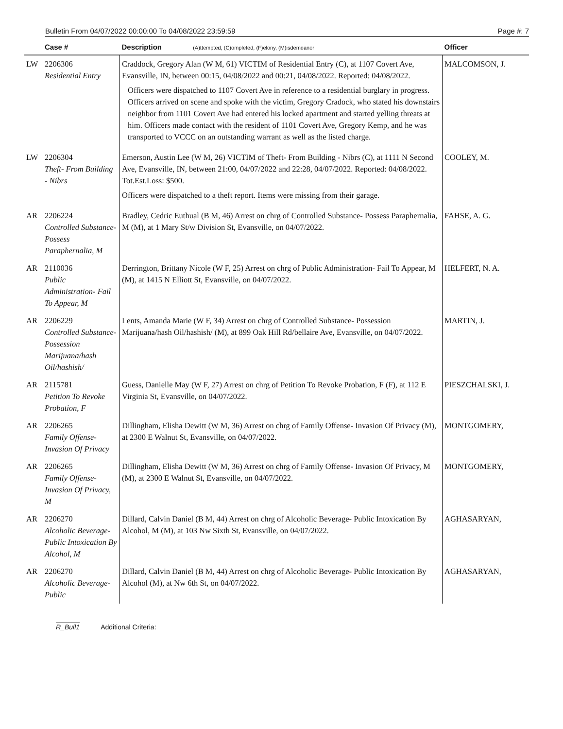Bulletin From 04/07/2022 00:00:00 To 04/08/2022 23:59:59 Page #: 7
| | Case # | Description (A)ttempted, (C)ompleted, (F)elony, (M)isdemeanor | Officer |
| --- | --- | --- | --- |
| LW | 2206306 Residential Entry | Craddock, Gregory Alan (W M, 61) VICTIM of Residential Entry (C), at 1107 Covert Ave, Evansville, IN, between 00:15, 04/08/2022 and 00:21, 04/08/2022. Reported: 04/08/2022. Officers were dispatched to 1107 Covert Ave in reference to a residential burglary in progress. Officers arrived on scene and spoke with the victim, Gregory Cradock, who stated his downstairs neighbor from 1101 Covert Ave had entered his locked apartment and started yelling threats at him. Officers made contact with the resident of 1101 Covert Ave, Gregory Kemp, and he was transported to VCCC on an outstanding warrant as well as the listed charge. | MALCOMSON, J. |
| LW | 2206304 Theft- From Building - Nibrs | Emerson, Austin Lee (W M, 26) VICTIM of Theft- From Building - Nibrs (C), at 1111 N Second Ave, Evansville, IN, between 21:00, 04/07/2022 and 22:28, 04/07/2022. Reported: 04/08/2022. Tot.Est.Loss: $500. Officers were dispatched to a theft report. Items were missing from their garage. | COOLEY, M. |
| AR | 2206224 Controlled Substance- Possess Paraphernalia, M | Bradley, Cedric Euthual (B M, 46) Arrest on chrg of Controlled Substance- Possess Paraphernalia, M (M), at 1 Mary St/w Division St, Evansville, on 04/07/2022. | FAHSE, A. G. |
| AR | 2110036 Public Administration- Fail To Appear, M | Derrington, Brittany Nicole (W F, 25) Arrest on chrg of Public Administration- Fail To Appear, M (M), at 1415 N Elliott St, Evansville, on 04/07/2022. | HELFERT, N. A. |
| AR | 2206229 Controlled Substance- Possession Marijuana/hash Oil/hashish/ | Lents, Amanda Marie (W F, 34) Arrest on chrg of Controlled Substance- Possession Marijuana/hash Oil/hashish/ (M), at 899 Oak Hill Rd/bellaire Ave, Evansville, on 04/07/2022. | MARTIN, J. |
| AR | 2115781 Petition To Revoke Probation, F | Guess, Danielle May (W F, 27) Arrest on chrg of Petition To Revoke Probation, F (F), at 112 E Virginia St, Evansville, on 04/07/2022. | PIESZCHALSKI, J. |
| AR | 2206265 Family Offense- Invasion Of Privacy | Dillingham, Elisha Dewitt (W M, 36) Arrest on chrg of Family Offense- Invasion Of Privacy (M), at 2300 E Walnut St, Evansville, on 04/07/2022. | MONTGOMERY, |
| AR | 2206265 Family Offense- Invasion Of Privacy, M | Dillingham, Elisha Dewitt (W M, 36) Arrest on chrg of Family Offense- Invasion Of Privacy, M (M), at 2300 E Walnut St, Evansville, on 04/07/2022. | MONTGOMERY, |
| AR | 2206270 Alcoholic Beverage- Public Intoxication By Alcohol, M | Dillard, Calvin Daniel (B M, 44) Arrest on chrg of Alcoholic Beverage- Public Intoxication By Alcohol, M (M), at 103 Nw Sixth St, Evansville, on 04/07/2022. | AGHASARYAN, |
| AR | 2206270 Alcoholic Beverage- Public | Dillard, Calvin Daniel (B M, 44) Arrest on chrg of Alcoholic Beverage- Public Intoxication By Alcohol (M), at Nw 6th St, on 04/07/2022. | AGHASARYAN, |
R_Bull1 Additional Criteria: